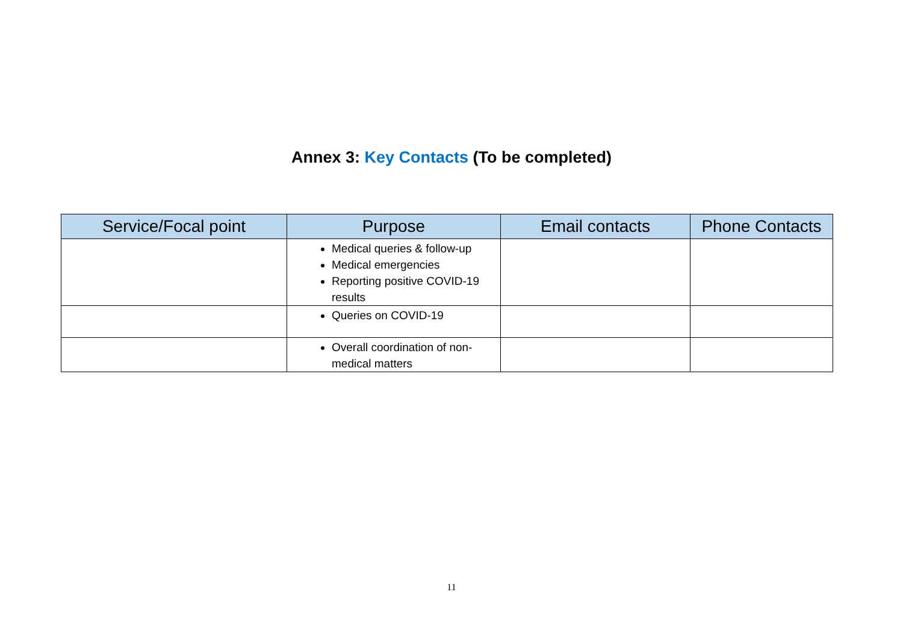Annex 3: Key Contacts (To be completed)
| Service/Focal point | Purpose | Email contacts | Phone Contacts |
| --- | --- | --- | --- |
| | Medical queries & follow-up Medical emergencies Reporting positive COVID-19 results | | |
| | Queries on COVID-19 | | |
| | Overall coordination of non-medical matters | | |
11